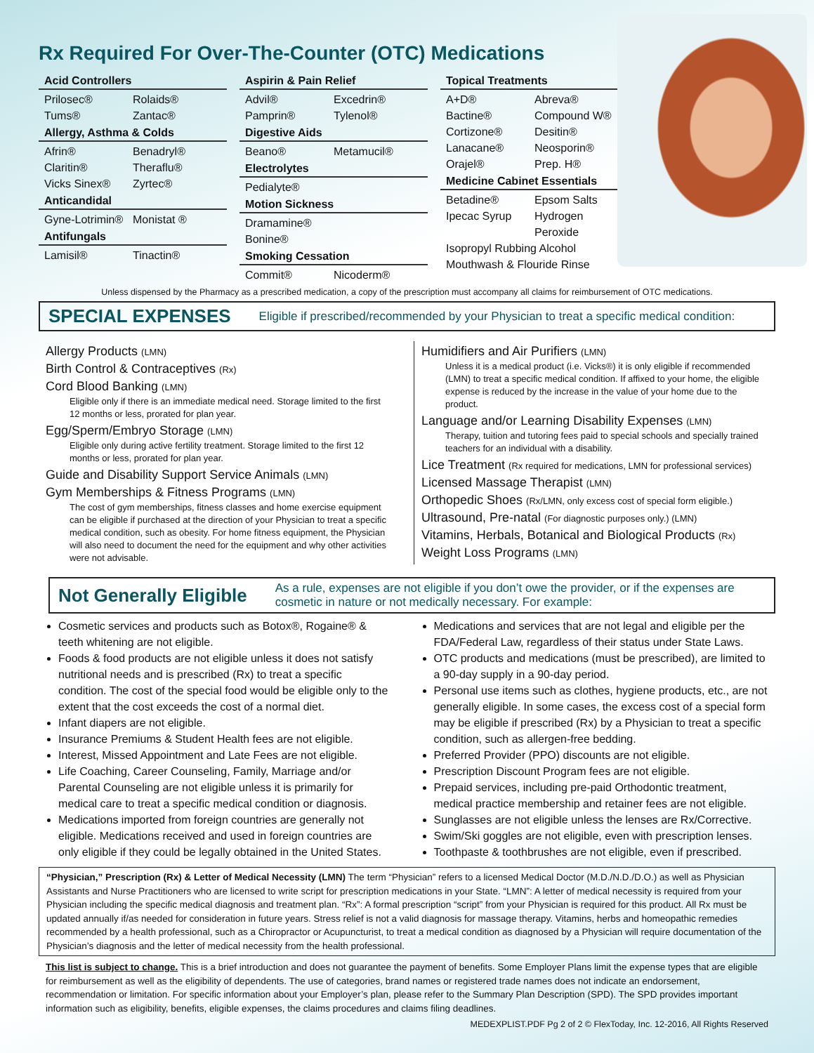Rx Required For Over-The-Counter (OTC) Medications
Acid Controllers
Prilosec® Rolaids® Tums® Zantac®
Allergy, Asthma & Colds
Afrin® Benadryl® Claritin® Theraflu® Vicks Sinex® Zyrtec®
Anticandidal
Gyne-Lotrimin® Monistat ®
Antifungals
Lamisil® Tinactin®
Aspirin & Pain Relief
Advil® Excedrin® Pamprin® Tylenol®
Digestive Aids
Beano® Metamucil®
Electrolytes
Pedialyte®
Motion Sickness
Dramamine® Bonine®
Smoking Cessation
Commit® Nicoderm®
Topical Treatments
A+D® Abreva® Bactine® Compound W® Cortizone® Desitin® Lanacane® Neosporin® Orajel® Prep. H®
Medicine Cabinet Essentials
Betadine® Epsom Salts Ipecac Syrup Hydrogen Peroxide
Isopropyl Rubbing Alcohol
Mouthwash & Flouride Rinse
Unless dispensed by the Pharmacy as a prescribed medication, a copy of the prescription must accompany all claims for reimbursement of OTC medications.
SPECIAL EXPENSES
Eligible if prescribed/recommended by your Physician to treat a specific medical condition:
Allergy Products (LMN)
Birth Control & Contraceptives (Rx)
Cord Blood Banking (LMN)
Eligible only if there is an immediate medical need. Storage limited to the first 12 months or less, prorated for plan year.
Egg/Sperm/Embryo Storage (LMN)
Eligible only during active fertility treatment. Storage limited to the first 12 months or less, prorated for plan year.
Guide and Disability Support Service Animals (LMN)
Gym Memberships & Fitness Programs (LMN)
The cost of gym memberships, fitness classes and home exercise equipment can be eligible if purchased at the direction of your Physician to treat a specific medical condition, such as obesity. For home fitness equipment, the Physician will also need to document the need for the equipment and why other activities were not advisable.
Humidifiers and Air Purifiers (LMN)
Unless it is a medical product (i.e. Vicks®) it is only eligible if recommended (LMN) to treat a specific medical condition. If affixed to your home, the eligible expense is reduced by the increase in the value of your home due to the product.
Language and/or Learning Disability Expenses (LMN)
Therapy, tuition and tutoring fees paid to special schools and specially trained teachers for an individual with a disability.
Lice Treatment (Rx required for medications, LMN for professional services)
Licensed Massage Therapist (LMN)
Orthopedic Shoes (Rx/LMN, only excess cost of special form eligible.)
Ultrasound, Pre-natal (For diagnostic purposes only.) (LMN)
Vitamins, Herbals, Botanical and Biological Products (Rx)
Weight Loss Programs (LMN)
Not Generally Eligible
As a rule, expenses are not eligible if you don’t owe the provider, or if the expenses are cosmetic in nature or not medically necessary. For example:
Cosmetic services and products such as Botox®, Rogaine® & teeth whitening are not eligible.
Foods & food products are not eligible unless it does not satisfy nutritional needs and is prescribed (Rx) to treat a specific condition. The cost of the special food would be eligible only to the extent that the cost exceeds the cost of a normal diet.
Infant diapers are not eligible.
Insurance Premiums & Student Health fees are not eligible.
Interest, Missed Appointment and Late Fees are not eligible.
Life Coaching, Career Counseling, Family, Marriage and/or Parental Counseling are not eligible unless it is primarily for medical care to treat a specific medical condition or diagnosis.
Medications imported from foreign countries are generally not eligible. Medications received and used in foreign countries are only eligible if they could be legally obtained in the United States.
Medications and services that are not legal and eligible per the FDA/Federal Law, regardless of their status under State Laws.
OTC products and medications (must be prescribed), are limited to a 90-day supply in a 90-day period.
Personal use items such as clothes, hygiene products, etc., are not generally eligible. In some cases, the excess cost of a special form may be eligible if prescribed (Rx) by a Physician to treat a specific condition, such as allergen-free bedding.
Preferred Provider (PPO) discounts are not eligible.
Prescription Discount Program fees are not eligible.
Prepaid services, including pre-paid Orthodontic treatment, medical practice membership and retainer fees are not eligible.
Sunglasses are not eligible unless the lenses are Rx/Corrective.
Swim/Ski goggles are not eligible, even with prescription lenses.
Toothpaste & toothbrushes are not eligible, even if prescribed.
“Physician,” Prescription (Rx) & Letter of Medical Necessity (LMN) The term “Physician” refers to a licensed Medical Doctor (M.D./N.D./D.O.) as well as Physician Assistants and Nurse Practitioners who are licensed to write script for prescription medications in your State. “LMN”: A letter of medical necessity is required from your Physician including the specific medical diagnosis and treatment plan. “Rx”: A formal prescription “script” from your Physician is required for this product. All Rx must be updated annually if/as needed for consideration in future years. Stress relief is not a valid diagnosis for massage therapy. Vitamins, herbs and homeopathic remedies recommended by a health professional, such as a Chiropractor or Acupuncturist, to treat a medical condition as diagnosed by a Physician will require documentation of the Physician’s diagnosis and the letter of medical necessity from the health professional.
This list is subject to change. This is a brief introduction and does not guarantee the payment of benefits. Some Employer Plans limit the expense types that are eligible for reimbursement as well as the eligibility of dependents. The use of categories, brand names or registered trade names does not indicate an endorsement, recommendation or limitation. For specific information about your Employer’s plan, please refer to the Summary Plan Description (SPD). The SPD provides important information such as eligibility, benefits, eligible expenses, the claims procedures and claims filing deadlines.
MEDEXPLIST.PDF Pg 2 of 2 © FlexToday, Inc. 12-2016, All Rights Reserved